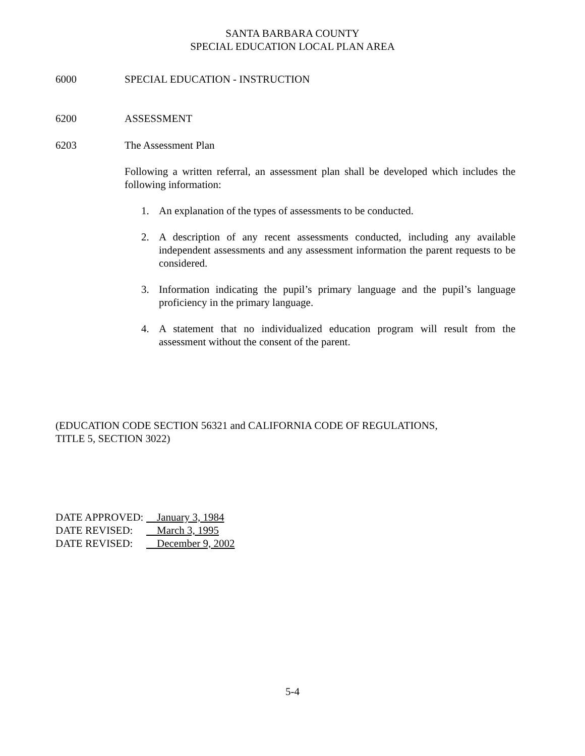SANTA BARBARA COUNTY
SPECIAL EDUCATION LOCAL PLAN AREA
6000 SPECIAL EDUCATION - INSTRUCTION
6200 ASSESSMENT
6203 The Assessment Plan
Following a written referral, an assessment plan shall be developed which includes the following information:
1. An explanation of the types of assessments to be conducted.
2. A description of any recent assessments conducted, including any available independent assessments and any assessment information the parent requests to be considered.
3. Information indicating the pupil’s primary language and the pupil’s language proficiency in the primary language.
4. A statement that no individualized education program will result from the assessment without the consent of the parent.
(EDUCATION CODE SECTION 56321 and CALIFORNIA CODE OF REGULATIONS,
TITLE 5, SECTION 3022)
DATE APPROVED: January 3, 1984
DATE REVISED: March 3, 1995
DATE REVISED: December 9, 2002
5-4